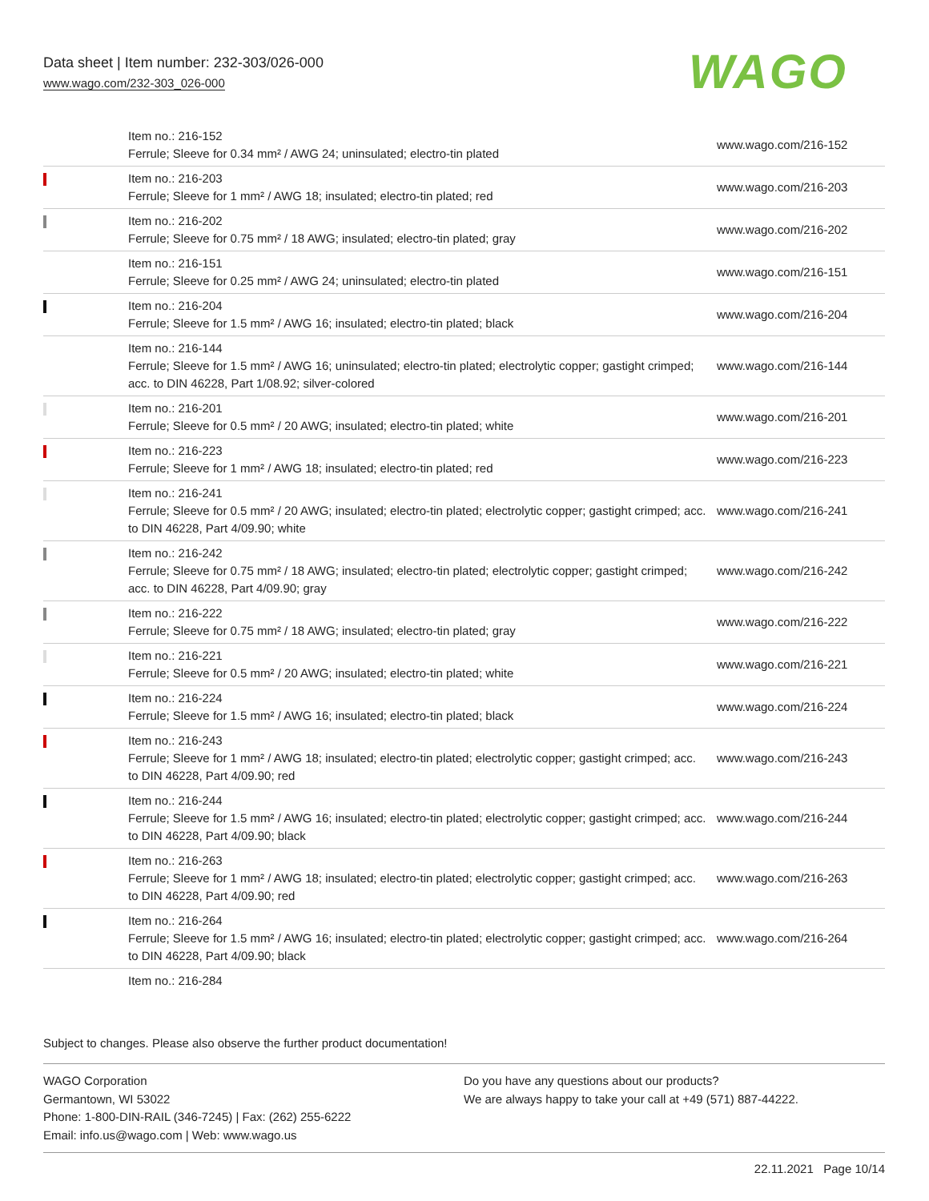Data sheet | Item number: 232-303/026-000
www.wago.com/232-303_026-000
WAGO
| | Item no.: 216-152 Ferrule; Sleeve for 0.34 mm² / AWG 24; uninsulated; electro-tin plated | www.wago.com/216-152 |
| | Item no.: 216-203 Ferrule; Sleeve for 1 mm² / AWG 18; insulated; electro-tin plated; red | www.wago.com/216-203 |
| | Item no.: 216-202 Ferrule; Sleeve for 0.75 mm² / 18 AWG; insulated; electro-tin plated; gray | www.wago.com/216-202 |
| | Item no.: 216-151 Ferrule; Sleeve for 0.25 mm² / AWG 24; uninsulated; electro-tin plated | www.wago.com/216-151 |
| | Item no.: 216-204 Ferrule; Sleeve for 1.5 mm² / AWG 16; insulated; electro-tin plated; black | www.wago.com/216-204 |
| | Item no.: 216-144 Ferrule; Sleeve for 1.5 mm² / AWG 16; uninsulated; electro-tin plated; electrolytic copper; gastight crimped; acc. to DIN 46228, Part 1/08.92; silver-colored | www.wago.com/216-144 |
| | Item no.: 216-201 Ferrule; Sleeve for 0.5 mm² / 20 AWG; insulated; electro-tin plated; white | www.wago.com/216-201 |
| | Item no.: 216-223 Ferrule; Sleeve for 1 mm² / AWG 18; insulated; electro-tin plated; red | www.wago.com/216-223 |
| | Item no.: 216-241 Ferrule; Sleeve for 0.5 mm² / 20 AWG; insulated; electro-tin plated; electrolytic copper; gastight crimped; acc. to DIN 46228, Part 4/09.90; white | www.wago.com/216-241 |
| | Item no.: 216-242 Ferrule; Sleeve for 0.75 mm² / 18 AWG; insulated; electro-tin plated; electrolytic copper; gastight crimped; acc. to DIN 46228, Part 4/09.90; gray | www.wago.com/216-242 |
| | Item no.: 216-222 Ferrule; Sleeve for 0.75 mm² / 18 AWG; insulated; electro-tin plated; gray | www.wago.com/216-222 |
| | Item no.: 216-221 Ferrule; Sleeve for 0.5 mm² / 20 AWG; insulated; electro-tin plated; white | www.wago.com/216-221 |
| | Item no.: 216-224 Ferrule; Sleeve for 1.5 mm² / AWG 16; insulated; electro-tin plated; black | www.wago.com/216-224 |
| | Item no.: 216-243 Ferrule; Sleeve for 1 mm² / AWG 18; insulated; electro-tin plated; electrolytic copper; gastight crimped; acc. to DIN 46228, Part 4/09.90; red | www.wago.com/216-243 |
| | Item no.: 216-244 Ferrule; Sleeve for 1.5 mm² / AWG 16; insulated; electro-tin plated; electrolytic copper; gastight crimped; acc. to DIN 46228, Part 4/09.90; black | www.wago.com/216-244 |
| | Item no.: 216-263 Ferrule; Sleeve for 1 mm² / AWG 18; insulated; electro-tin plated; electrolytic copper; gastight crimped; acc. to DIN 46228, Part 4/09.90; red | www.wago.com/216-263 |
| | Item no.: 216-264 Ferrule; Sleeve for 1.5 mm² / AWG 16; insulated; electro-tin plated; electrolytic copper; gastight crimped; acc. to DIN 46228, Part 4/09.90; black | www.wago.com/216-264 |
| | Item no.: 216-284 | |
Subject to changes. Please also observe the further product documentation!
WAGO Corporation
Germantown, WI 53022
Phone: 1-800-DIN-RAIL (346-7245) | Fax: (262) 255-6222
Email: info.us@wago.com | Web: www.wago.us
Do you have any questions about our products?
We are always happy to take your call at +49 (571) 887-44222.
22.11.2021 Page 10/14